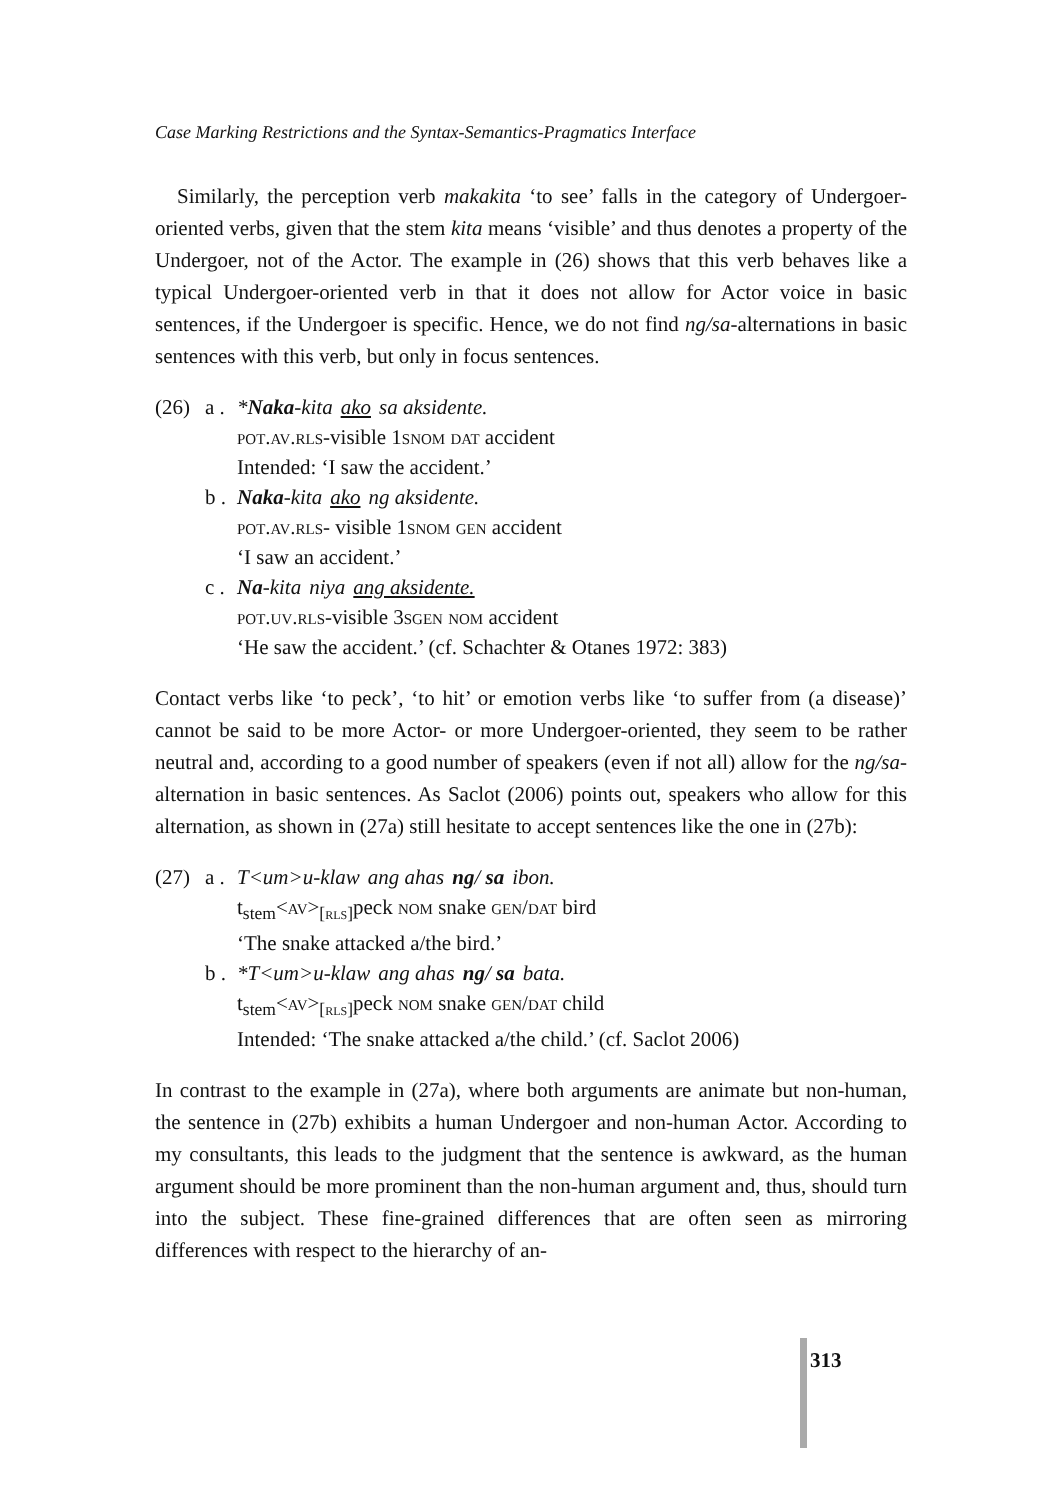Case Marking Restrictions and the Syntax-Semantics-Pragmatics Interface
Similarly, the perception verb makakita ‘to see’ falls in the category of Undergoer-oriented verbs, given that the stem kita means ‘visible’ and thus denotes a property of the Undergoer, not of the Actor. The example in (26) shows that this verb behaves like a typical Undergoer-oriented verb in that it does not allow for Actor voice in basic sentences, if the Undergoer is specific. Hence, we do not find ng/sa-alternations in basic sentences with this verb, but only in focus sentences.
(26) a .
| * Naka -kita | ako | sa aksidente. |
pot.av.rls-visible 1snom dat accident
Intended: ‘I saw the accident.’
b .
| Naka -kita | ako | ng aksidente. |
pot.av.rls- visible 1snom gen accident
‘I saw an accident.’
c .
| Na -kita | niya | ang aksidente. |
pot.uv.rls-visible 3sgen nom accident
‘He saw the accident.’ (cf. Schachter & Otanes 1972: 383)
Contact verbs like ‘to peck’, ‘to hit’ or emotion verbs like ‘to suffer from (a disease)’ cannot be said to be more Actor- or more Undergoer-oriented, they seem to be rather neutral and, according to a good number of speakers (even if not all) allow for the ng/sa-alternation in basic sentences. As Saclot (2006) points out, speakers who allow for this alternation, as shown in (27a) still hesitate to accept sentences like the one in (27b):
(27) a .
| T<um>u-klaw | ang ahas | ng / sa | ibon. |
t<sub>stem</sub><av><sub>[rls]</sub>peck nom snake gen/dat bird
‘The snake attacked a/the bird.’
b .
| *T<um>u-klaw | ang ahas | ng / sa | bata. |
t<sub>stem</sub><av><sub>[rls]</sub>peck nom snake gen/dat child
Intended: ‘The snake attacked a/the child.’ (cf. Saclot 2006)
In contrast to the example in (27a), where both arguments are animate but non-human, the sentence in (27b) exhibits a human Undergoer and non-human Actor. According to my consultants, this leads to the judgment that the sentence is awkward, as the human argument should be more prominent than the non-human argument and, thus, should turn into the subject. These fine-grained differences that are often seen as mirroring differences with respect to the hierarchy of an-
313